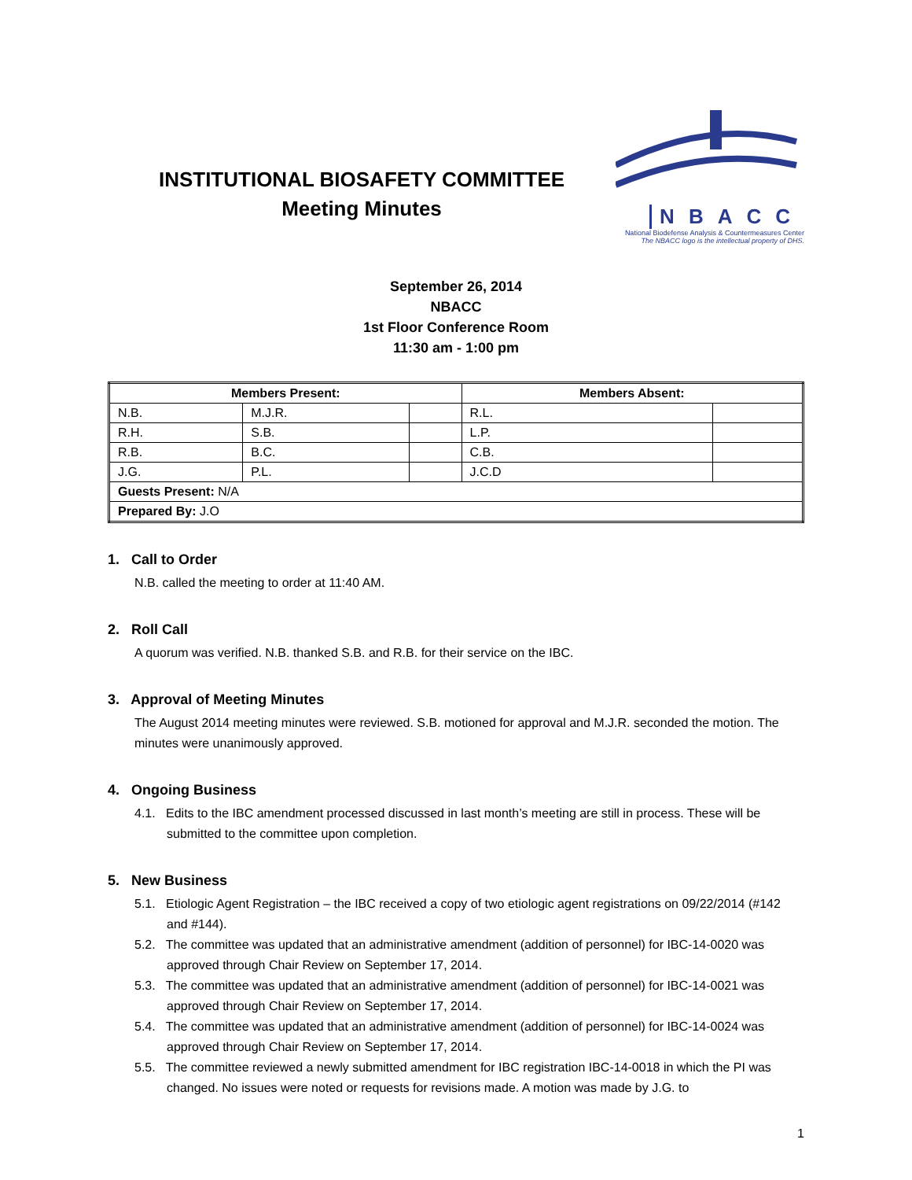INSTITUTIONAL BIOSAFETY COMMITTEE
Meeting Minutes
NBACC
National Biodefense Analysis & Countermeasures Center
The NBACC logo is the intellectual property of DHS.
September 26, 2014
NBACC
1st Floor Conference Room
11:30 am - 1:00 pm
| Members Present: | | | Members Absent: | |
| --- | --- | --- | --- | --- |
| N.B. | M.J.R. | | R.L. | |
| R.H. | S.B. | | L.P. | |
| R.B. | B.C. | | C.B. | |
| J.G. | P.L. | | J.C.D | |
| Guests Present: N/A | | | | |
| Prepared By: J.O | | | | |
1. Call to Order
N.B. called the meeting to order at 11:40 AM.
2. Roll Call
A quorum was verified. N.B. thanked S.B. and R.B. for their service on the IBC.
3. Approval of Meeting Minutes
The August 2014 meeting minutes were reviewed. S.B. motioned for approval and M.J.R. seconded the motion. The minutes were unanimously approved.
4. Ongoing Business
4.1. Edits to the IBC amendment processed discussed in last month’s meeting are still in process. These will be submitted to the committee upon completion.
5. New Business
5.1. Etiologic Agent Registration – the IBC received a copy of two etiologic agent registrations on 09/22/2014 (#142 and #144).
5.2. The committee was updated that an administrative amendment (addition of personnel) for IBC-14-0020 was approved through Chair Review on September 17, 2014.
5.3. The committee was updated that an administrative amendment (addition of personnel) for IBC-14-0021 was approved through Chair Review on September 17, 2014.
5.4. The committee was updated that an administrative amendment (addition of personnel) for IBC-14-0024 was approved through Chair Review on September 17, 2014.
5.5. The committee reviewed a newly submitted amendment for IBC registration IBC-14-0018 in which the PI was changed. No issues were noted or requests for revisions made. A motion was made by J.G. to
1